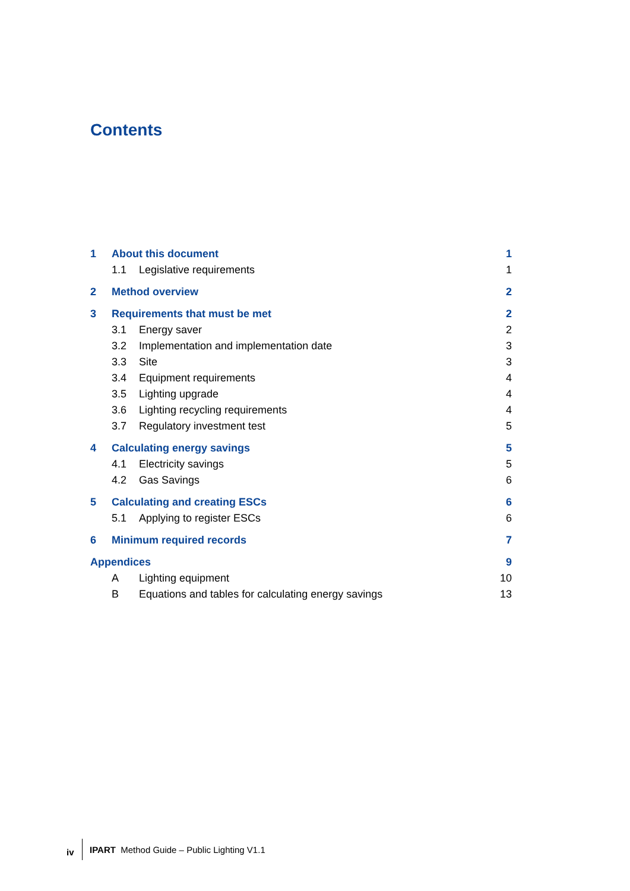Contents
1 About this document 1
1.1 Legislative requirements 1
2 Method overview 2
3 Requirements that must be met 2
3.1 Energy saver 2
3.2 Implementation and implementation date 3
3.3 Site 3
3.4 Equipment requirements 4
3.5 Lighting upgrade 4
3.6 Lighting recycling requirements 4
3.7 Regulatory investment test 5
4 Calculating energy savings 5
4.1 Electricity savings 5
4.2 Gas Savings 6
5 Calculating and creating ESCs 6
5.1 Applying to register ESCs 6
6 Minimum required records 7
Appendices 9
A Lighting equipment 10
B Equations and tables for calculating energy savings 13
iv IPART Method Guide – Public Lighting V1.1